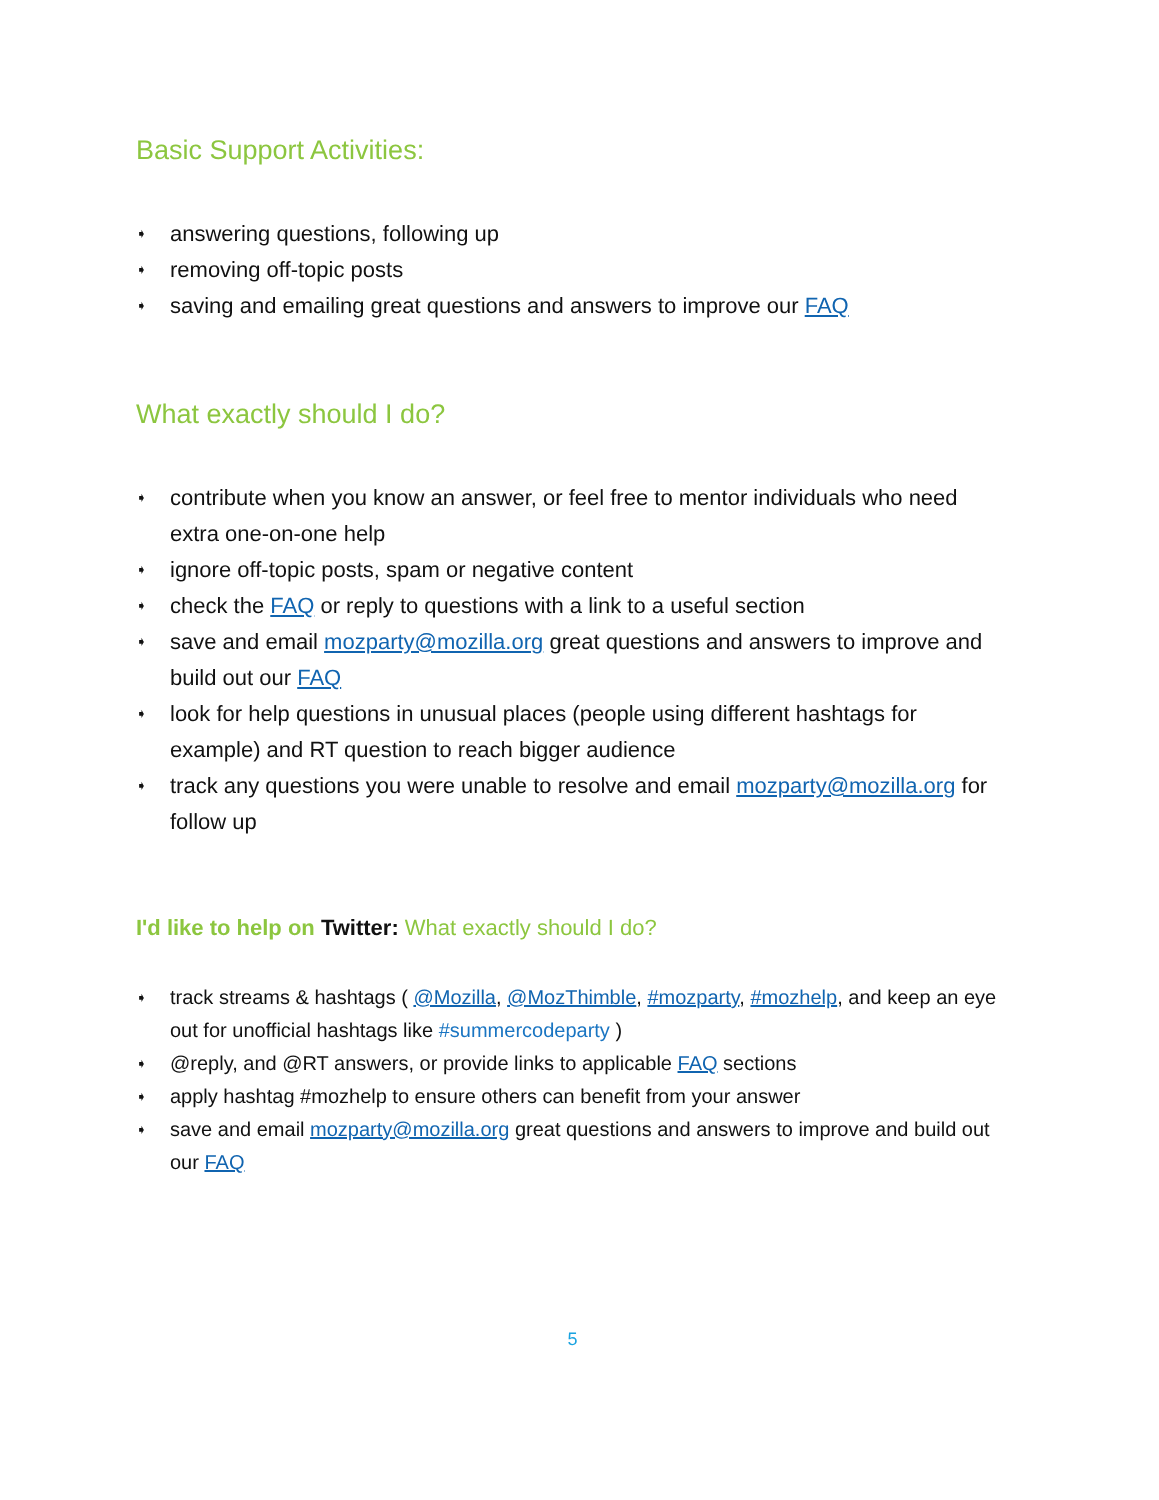Basic Support Activities:
➧ answering questions, following up
➧ removing off-topic posts
➧ saving and emailing great questions and answers to improve our FAQ
What exactly should I do?
➧ contribute when you know an answer, or feel free to mentor individuals who need extra one-on-one help
➧ ignore off-topic posts, spam or negative content
➧ check the FAQ or reply to questions with a link to a useful section
➧ save and email mozparty@mozilla.org great questions and answers to improve and build out our FAQ
➧ look for help questions in unusual places (people using different hashtags for example) and RT question to reach bigger audience
➧ track any questions you were unable to resolve and email mozparty@mozilla.org for follow up
I'd like to help on Twitter: What exactly should I do?
➧ track streams & hashtags ( @Mozilla, @MozThimble, #mozparty, #mozhelp, and keep an eye out for unofficial hashtags like #summercodeparty )
➧ @reply, and @RT answers, or provide links to applicable FAQ sections
➧ apply hashtag #mozhelp to ensure others can benefit from your answer
➧ save and email mozparty@mozilla.org great questions and answers to improve and build out our FAQ
5